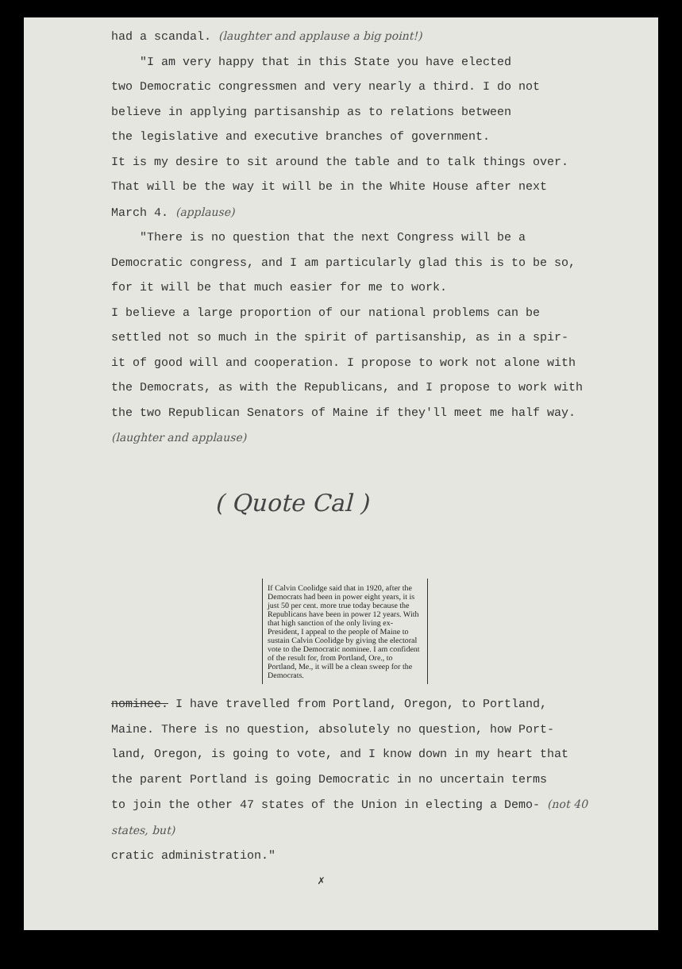had a scandal. (laughter and applause a big point!)
"I am very happy that in this State you have elected
two Democratic congressmen and very nearly a third. I do not
believe in applying partisanship as to relations between
the legislative and executive branches of government.
It is my desire to sit around the table and to talk things over.
That will be the way it will be in the White House after next
March 4. (applause)
"There is no question that the next Congress will be a
Democratic congress, and I am particularly glad this is to be so,
for it will be that much easier for me to work.
I believe a large proportion of our national problems can be
settled not so much in the spirit of partisanship, as in a spir-
it of good will and cooperation. I propose to work not alone with
the Democrats, as with the Republicans, and I propose to work with
the two Republican Senators of Maine if they'll meet me half way.
(laughter and applause)
( Quote Cal )
If Calvin Coolidge said that in 1920, after the Democrats had been in power eight years, it is just 50 per cent. more true today because the Republicans have been in power 12 years. With that high sanction of the only living ex-President, I appeal to the people of Maine to sustain Calvin Coolidge by giving the electoral vote to the Democratic nominee. I am confident of the result for, from Portland, Ore., to Portland, Me., it will be a clean sweep for the Democrats.
nominee. I have travelled from Portland, Oregon, to Portland,
Maine. There is no question, absolutely no question, how Port-
land, Oregon, is going to vote, and I know down in my heart that
the parent Portland is going Democratic in no uncertain terms
to join the other 47 states of the Union in electing a Demo- (not 40 states, but)
cratic administration."
✗